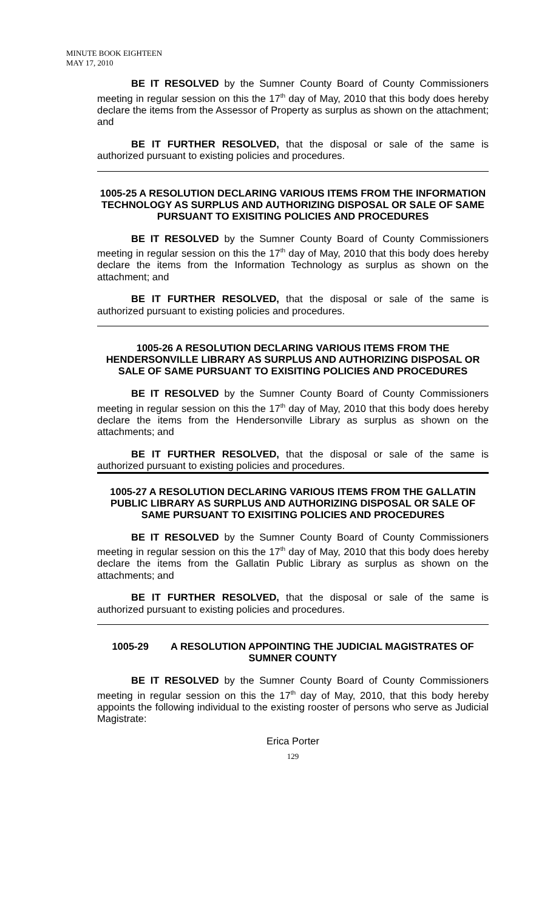MINUTE BOOK EIGHTEEN
MAY 17, 2010
BE IT RESOLVED by the Sumner County Board of County Commissioners meeting in regular session on this the 17<sup>th</sup> day of May, 2010 that this body does hereby declare the items from the Assessor of Property as surplus as shown on the attachment; and
BE IT FURTHER RESOLVED, that the disposal or sale of the same is authorized pursuant to existing policies and procedures.
1005-25 A RESOLUTION DECLARING VARIOUS ITEMS FROM THE INFORMATION TECHNOLOGY AS SURPLUS AND AUTHORIZING DISPOSAL OR SALE OF SAME PURSUANT TO EXISITING POLICIES AND PROCEDURES
BE IT RESOLVED by the Sumner County Board of County Commissioners meeting in regular session on this the 17<sup>th</sup> day of May, 2010 that this body does hereby declare the items from the Information Technology as surplus as shown on the attachment; and
BE IT FURTHER RESOLVED, that the disposal or sale of the same is authorized pursuant to existing policies and procedures.
1005-26 A RESOLUTION DECLARING VARIOUS ITEMS FROM THE HENDERSONVILLE LIBRARY AS SURPLUS AND AUTHORIZING DISPOSAL OR SALE OF SAME PURSUANT TO EXISITING POLICIES AND PROCEDURES
BE IT RESOLVED by the Sumner County Board of County Commissioners meeting in regular session on this the 17<sup>th</sup> day of May, 2010 that this body does hereby declare the items from the Hendersonville Library as surplus as shown on the attachments; and
BE IT FURTHER RESOLVED, that the disposal or sale of the same is authorized pursuant to existing policies and procedures.
1005-27 A RESOLUTION DECLARING VARIOUS ITEMS FROM THE GALLATIN PUBLIC LIBRARY AS SURPLUS AND AUTHORIZING DISPOSAL OR SALE OF SAME PURSUANT TO EXISITING POLICIES AND PROCEDURES
BE IT RESOLVED by the Sumner County Board of County Commissioners meeting in regular session on this the 17<sup>th</sup> day of May, 2010 that this body does hereby declare the items from the Gallatin Public Library as surplus as shown on the attachments; and
BE IT FURTHER RESOLVED, that the disposal or sale of the same is authorized pursuant to existing policies and procedures.
1005-29 A RESOLUTION APPOINTING THE JUDICIAL MAGISTRATES OF SUMNER COUNTY
BE IT RESOLVED by the Sumner County Board of County Commissioners meeting in regular session on this the 17<sup>th</sup> day of May, 2010, that this body hereby appoints the following individual to the existing rooster of persons who serve as Judicial Magistrate:
Erica Porter
129